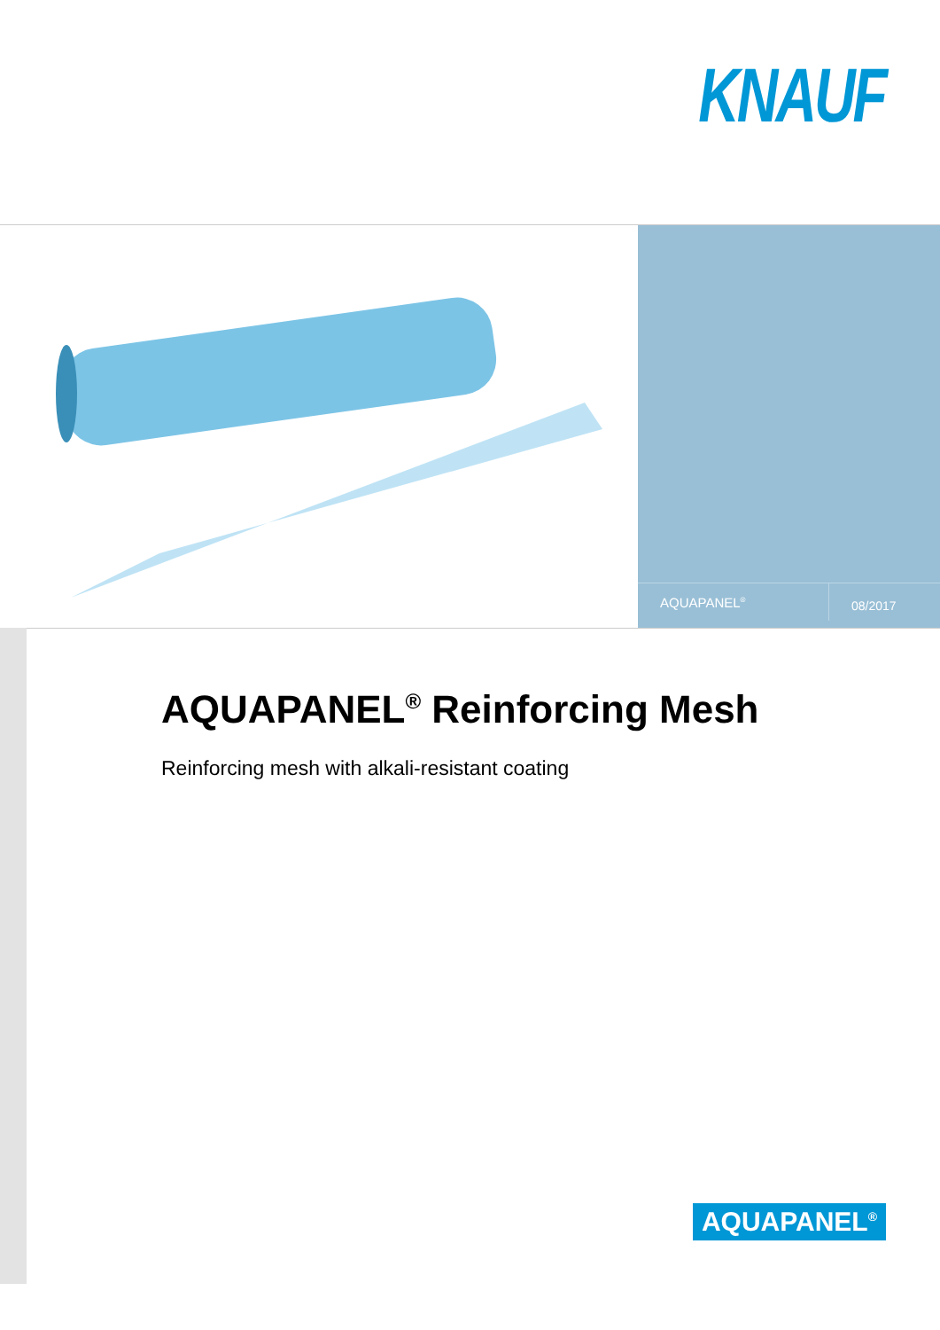KNAUF
AQUAPANEL<sup>®</sup>
08/2017
AQUAPANEL<sup>®</sup> Reinforcing Mesh
Reinforcing mesh with alkali-resistant coating
AQUAPANEL<sup>®</sup>